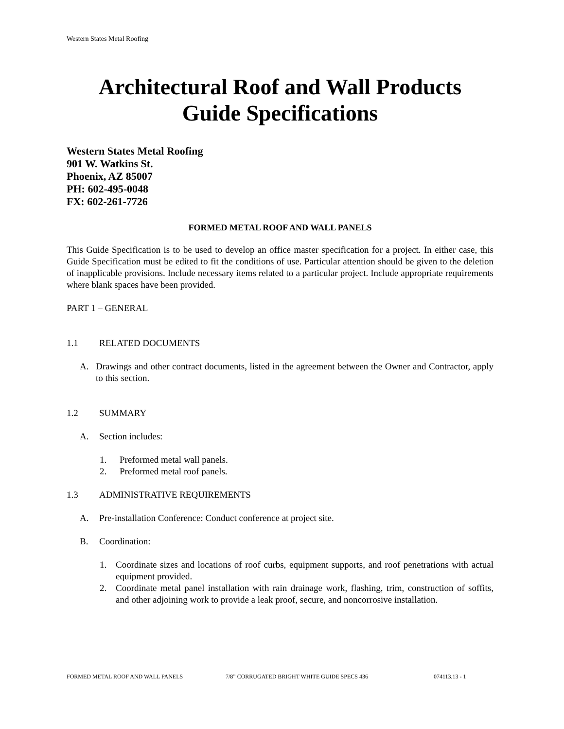Western States Metal Roofing
Architectural Roof and Wall Products
Guide Specifications
Western States Metal Roofing
901 W. Watkins St.
Phoenix, AZ 85007
PH: 602-495-0048
FX: 602-261-7726
FORMED METAL ROOF AND WALL PANELS
This Guide Specification is to be used to develop an office master specification for a project. In either case, this Guide Specification must be edited to fit the conditions of use. Particular attention should be given to the deletion of inapplicable provisions. Include necessary items related to a particular project. Include appropriate requirements where blank spaces have been provided.
PART 1 – GENERAL
1.1 RELATED DOCUMENTS
A. Drawings and other contract documents, listed in the agreement between the Owner and Contractor, apply to this section.
1.2 SUMMARY
A. Section includes:
1. Preformed metal wall panels.
2. Preformed metal roof panels.
1.3 ADMINISTRATIVE REQUIREMENTS
A. Pre-installation Conference: Conduct conference at project site.
B. Coordination:
1. Coordinate sizes and locations of roof curbs, equipment supports, and roof penetrations with actual equipment provided.
2. Coordinate metal panel installation with rain drainage work, flashing, trim, construction of soffits, and other adjoining work to provide a leak proof, secure, and noncorrosive installation.
FORMED METAL ROOF AND WALL PANELS 7/8” CORRUGATED BRIGHT WHITE GUIDE SPECS 436 074113.13 - 1